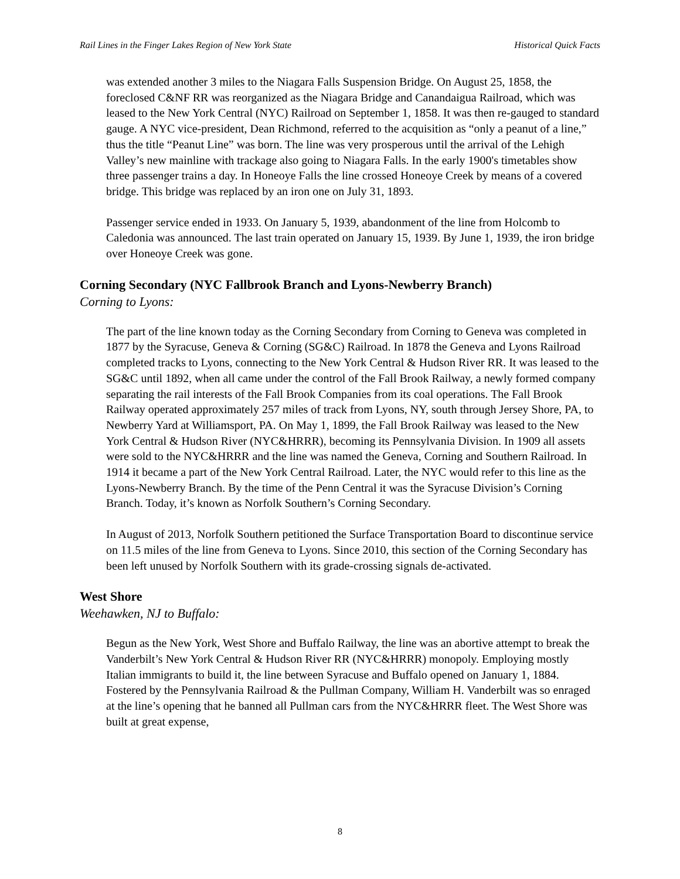Rail Lines in the Finger Lakes Region of New York State Historical Quick Facts
was extended another 3 miles to the Niagara Falls Suspension Bridge. On August 25, 1858, the foreclosed C&NF RR was reorganized as the Niagara Bridge and Canandaigua Railroad, which was leased to the New York Central (NYC) Railroad on September 1, 1858. It was then re-gauged to standard gauge. A NYC vice-president, Dean Richmond, referred to the acquisition as “only a peanut of a line,” thus the title “Peanut Line” was born. The line was very prosperous until the arrival of the Lehigh Valley’s new mainline with trackage also going to Niagara Falls. In the early 1900's timetables show three passenger trains a day. In Honeoye Falls the line crossed Honeoye Creek by means of a covered bridge. This bridge was replaced by an iron one on July 31, 1893.
Passenger service ended in 1933. On January 5, 1939, abandonment of the line from Holcomb to Caledonia was announced. The last train operated on January 15, 1939. By June 1, 1939, the iron bridge over Honeoye Creek was gone.
Corning Secondary (NYC Fallbrook Branch and Lyons-Newberry Branch)
Corning to Lyons:
The part of the line known today as the Corning Secondary from Corning to Geneva was completed in 1877 by the Syracuse, Geneva & Corning (SG&C) Railroad. In 1878 the Geneva and Lyons Railroad completed tracks to Lyons, connecting to the New York Central & Hudson River RR. It was leased to the SG&C until 1892, when all came under the control of the Fall Brook Railway, a newly formed company separating the rail interests of the Fall Brook Companies from its coal operations. The Fall Brook Railway operated approximately 257 miles of track from Lyons, NY, south through Jersey Shore, PA, to Newberry Yard at Williamsport, PA. On May 1, 1899, the Fall Brook Railway was leased to the New York Central & Hudson River (NYC&HRRR), becoming its Pennsylvania Division. In 1909 all assets were sold to the NYC&HRRR and the line was named the Geneva, Corning and Southern Railroad. In 1914 it became a part of the New York Central Railroad. Later, the NYC would refer to this line as the Lyons-Newberry Branch. By the time of the Penn Central it was the Syracuse Division’s Corning Branch. Today, it’s known as Norfolk Southern’s Corning Secondary.
In August of 2013, Norfolk Southern petitioned the Surface Transportation Board to discontinue service on 11.5 miles of the line from Geneva to Lyons. Since 2010, this section of the Corning Secondary has been left unused by Norfolk Southern with its grade-crossing signals de-activated.
West Shore
Weehawken, NJ to Buffalo:
Begun as the New York, West Shore and Buffalo Railway, the line was an abortive attempt to break the Vanderbilt’s New York Central & Hudson River RR (NYC&HRRR) monopoly. Employing mostly Italian immigrants to build it, the line between Syracuse and Buffalo opened on January 1, 1884. Fostered by the Pennsylvania Railroad & the Pullman Company, William H. Vanderbilt was so enraged at the line’s opening that he banned all Pullman cars from the NYC&HRRR fleet. The West Shore was built at great expense,
8